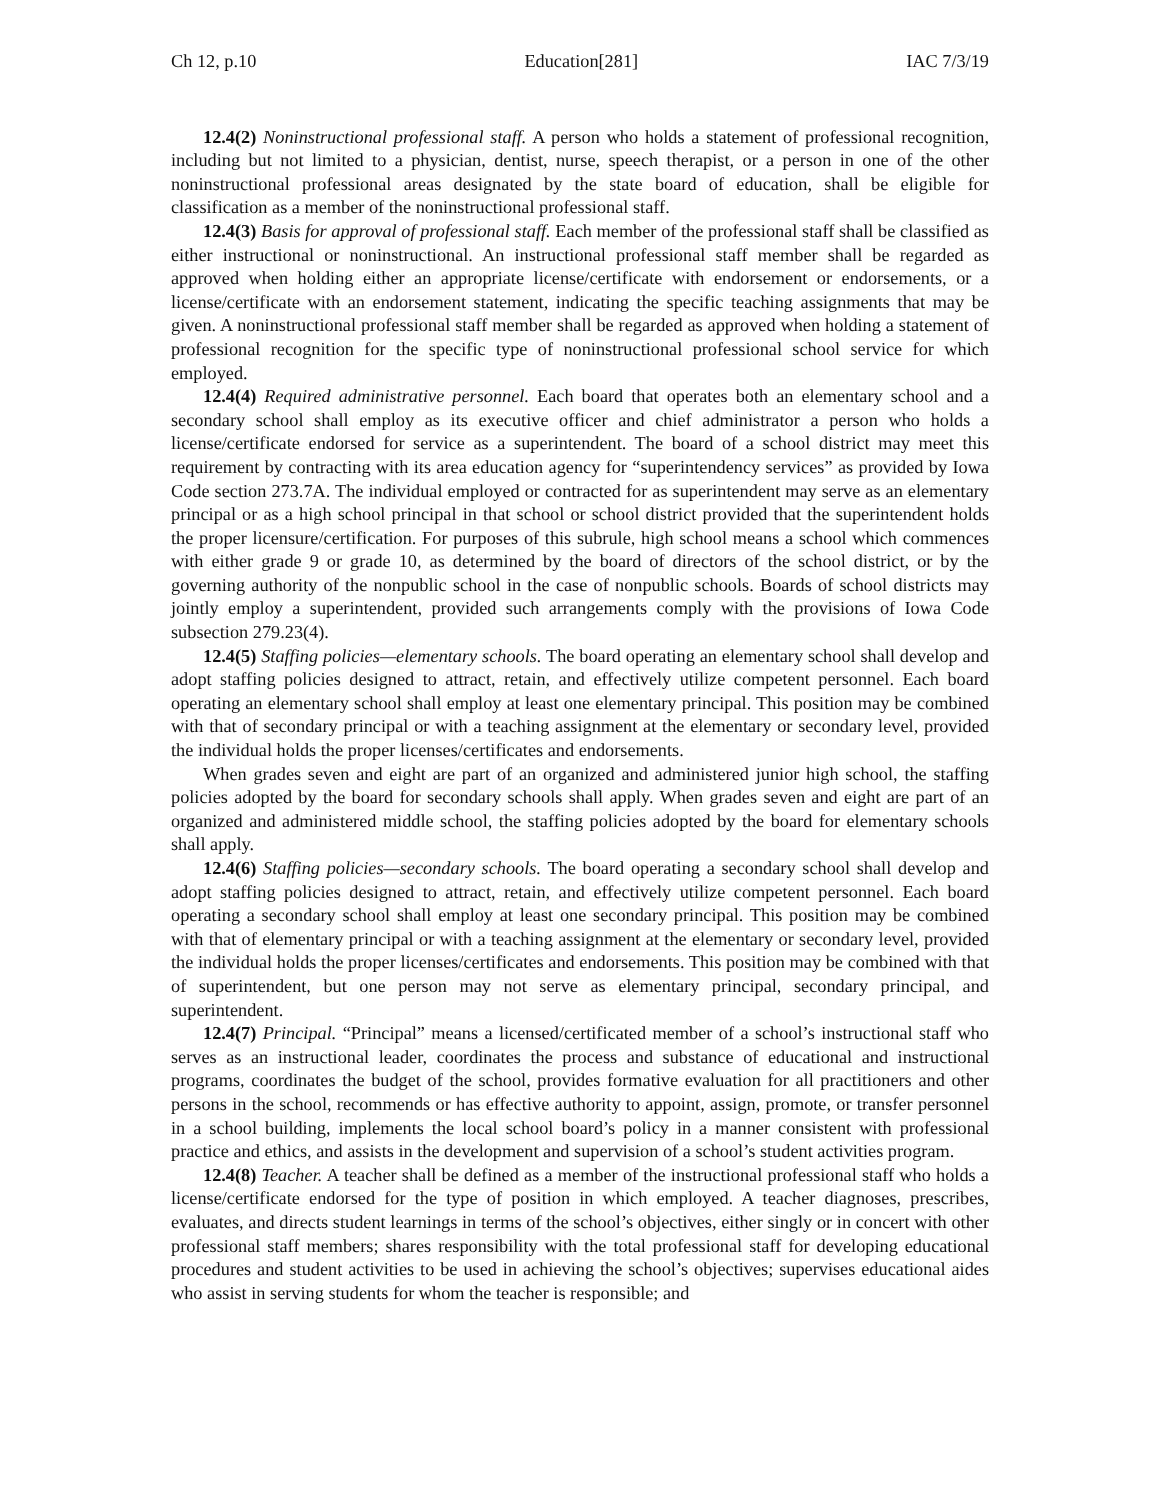Ch 12, p.10 Education[281] IAC 7/3/19
12.4(2) Noninstructional professional staff. A person who holds a statement of professional recognition, including but not limited to a physician, dentist, nurse, speech therapist, or a person in one of the other noninstructional professional areas designated by the state board of education, shall be eligible for classification as a member of the noninstructional professional staff.
12.4(3) Basis for approval of professional staff. Each member of the professional staff shall be classified as either instructional or noninstructional. An instructional professional staff member shall be regarded as approved when holding either an appropriate license/certificate with endorsement or endorsements, or a license/certificate with an endorsement statement, indicating the specific teaching assignments that may be given. A noninstructional professional staff member shall be regarded as approved when holding a statement of professional recognition for the specific type of noninstructional professional school service for which employed.
12.4(4) Required administrative personnel. Each board that operates both an elementary school and a secondary school shall employ as its executive officer and chief administrator a person who holds a license/certificate endorsed for service as a superintendent. The board of a school district may meet this requirement by contracting with its area education agency for “superintendency services” as provided by Iowa Code section 273.7A. The individual employed or contracted for as superintendent may serve as an elementary principal or as a high school principal in that school or school district provided that the superintendent holds the proper licensure/certification. For purposes of this subrule, high school means a school which commences with either grade 9 or grade 10, as determined by the board of directors of the school district, or by the governing authority of the nonpublic school in the case of nonpublic schools. Boards of school districts may jointly employ a superintendent, provided such arrangements comply with the provisions of Iowa Code subsection 279.23(4).
12.4(5) Staffing policies—elementary schools. The board operating an elementary school shall develop and adopt staffing policies designed to attract, retain, and effectively utilize competent personnel. Each board operating an elementary school shall employ at least one elementary principal. This position may be combined with that of secondary principal or with a teaching assignment at the elementary or secondary level, provided the individual holds the proper licenses/certificates and endorsements.
When grades seven and eight are part of an organized and administered junior high school, the staffing policies adopted by the board for secondary schools shall apply. When grades seven and eight are part of an organized and administered middle school, the staffing policies adopted by the board for elementary schools shall apply.
12.4(6) Staffing policies—secondary schools. The board operating a secondary school shall develop and adopt staffing policies designed to attract, retain, and effectively utilize competent personnel. Each board operating a secondary school shall employ at least one secondary principal. This position may be combined with that of elementary principal or with a teaching assignment at the elementary or secondary level, provided the individual holds the proper licenses/certificates and endorsements. This position may be combined with that of superintendent, but one person may not serve as elementary principal, secondary principal, and superintendent.
12.4(7) Principal. “Principal” means a licensed/certificated member of a school’s instructional staff who serves as an instructional leader, coordinates the process and substance of educational and instructional programs, coordinates the budget of the school, provides formative evaluation for all practitioners and other persons in the school, recommends or has effective authority to appoint, assign, promote, or transfer personnel in a school building, implements the local school board’s policy in a manner consistent with professional practice and ethics, and assists in the development and supervision of a school’s student activities program.
12.4(8) Teacher. A teacher shall be defined as a member of the instructional professional staff who holds a license/certificate endorsed for the type of position in which employed. A teacher diagnoses, prescribes, evaluates, and directs student learnings in terms of the school’s objectives, either singly or in concert with other professional staff members; shares responsibility with the total professional staff for developing educational procedures and student activities to be used in achieving the school’s objectives; supervises educational aides who assist in serving students for whom the teacher is responsible; and